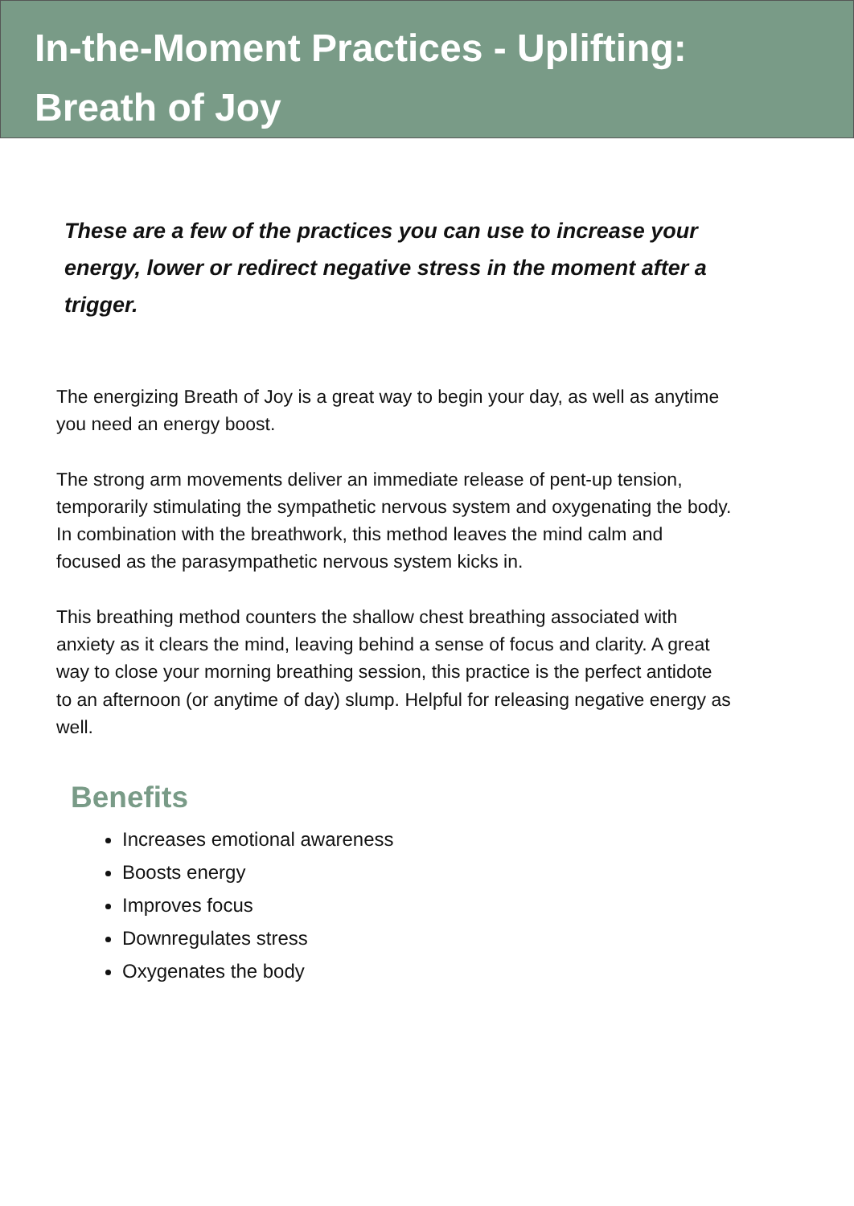In-the-Moment Practices - Uplifting:
Breath of Joy
These are a few of the practices you can use to increase your energy, lower or redirect negative stress in the moment after a trigger.
The energizing Breath of Joy is a great way to begin your day, as well as anytime you need an energy boost.
The strong arm movements deliver an immediate release of pent-up tension, temporarily stimulating the sympathetic nervous system and oxygenating the body. In combination with the breathwork, this method leaves the mind calm and focused as the parasympathetic nervous system kicks in.
This breathing method counters the shallow chest breathing associated with anxiety as it clears the mind, leaving behind a sense of focus and clarity. A great way to close your morning breathing session, this practice is the perfect antidote to an afternoon (or anytime of day) slump. Helpful for releasing negative energy as well.
Benefits
Increases emotional awareness
Boosts energy
Improves focus
Downregulates stress
Oxygenates the body